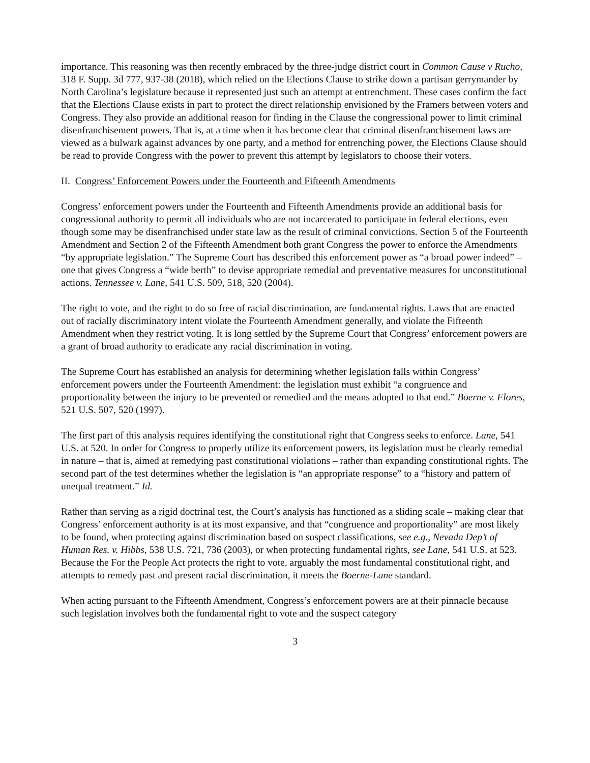importance. This reasoning was then recently embraced by the three-judge district court in Common Cause v Rucho, 318 F. Supp. 3d 777, 937-38 (2018), which relied on the Elections Clause to strike down a partisan gerrymander by North Carolina’s legislature because it represented just such an attempt at entrenchment. These cases confirm the fact that the Elections Clause exists in part to protect the direct relationship envisioned by the Framers between voters and Congress. They also provide an additional reason for finding in the Clause the congressional power to limit criminal disenfranchisement powers. That is, at a time when it has become clear that criminal disenfranchisement laws are viewed as a bulwark against advances by one party, and a method for entrenching power, the Elections Clause should be read to provide Congress with the power to prevent this attempt by legislators to choose their voters.
II. Congress’ Enforcement Powers under the Fourteenth and Fifteenth Amendments
Congress’ enforcement powers under the Fourteenth and Fifteenth Amendments provide an additional basis for congressional authority to permit all individuals who are not incarcerated to participate in federal elections, even though some may be disenfranchised under state law as the result of criminal convictions. Section 5 of the Fourteenth Amendment and Section 2 of the Fifteenth Amendment both grant Congress the power to enforce the Amendments “by appropriate legislation.” The Supreme Court has described this enforcement power as “a broad power indeed” – one that gives Congress a “wide berth” to devise appropriate remedial and preventative measures for unconstitutional actions. Tennessee v. Lane, 541 U.S. 509, 518, 520 (2004).
The right to vote, and the right to do so free of racial discrimination, are fundamental rights. Laws that are enacted out of racially discriminatory intent violate the Fourteenth Amendment generally, and violate the Fifteenth Amendment when they restrict voting. It is long settled by the Supreme Court that Congress’ enforcement powers are a grant of broad authority to eradicate any racial discrimination in voting.
The Supreme Court has established an analysis for determining whether legislation falls within Congress’ enforcement powers under the Fourteenth Amendment: the legislation must exhibit “a congruence and proportionality between the injury to be prevented or remedied and the means adopted to that end.” Boerne v. Flores, 521 U.S. 507, 520 (1997).
The first part of this analysis requires identifying the constitutional right that Congress seeks to enforce. Lane, 541 U.S. at 520. In order for Congress to properly utilize its enforcement powers, its legislation must be clearly remedial in nature – that is, aimed at remedying past constitutional violations – rather than expanding constitutional rights. The second part of the test determines whether the legislation is “an appropriate response” to a “history and pattern of unequal treatment.” Id.
Rather than serving as a rigid doctrinal test, the Court’s analysis has functioned as a sliding scale – making clear that Congress’ enforcement authority is at its most expansive, and that “congruence and proportionality” are most likely to be found, when protecting against discrimination based on suspect classifications, see e.g., Nevada Dep’t of Human Res. v. Hibbs, 538 U.S. 721, 736 (2003), or when protecting fundamental rights, see Lane, 541 U.S. at 523. Because the For the People Act protects the right to vote, arguably the most fundamental constitutional right, and attempts to remedy past and present racial discrimination, it meets the Boerne-Lane standard.
When acting pursuant to the Fifteenth Amendment, Congress’s enforcement powers are at their pinnacle because such legislation involves both the fundamental right to vote and the suspect category
3